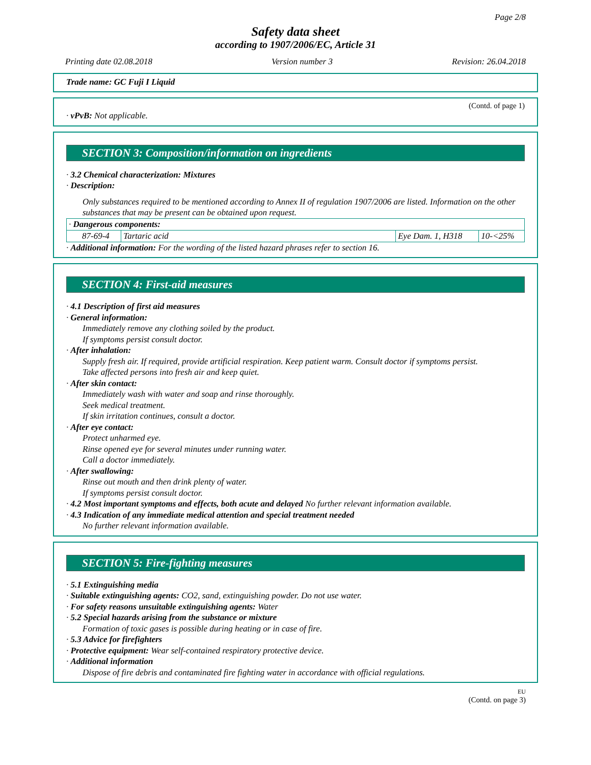Page 2/8
Safety data sheet
according to 1907/2006/EC, Article 31
Printing date 02.08.2018 Version number 3 Revision: 26.04.2018
Trade name: GC Fuji I Liquid
(Contd. of page 1)
· vPvB: Not applicable.
SECTION 3: Composition/information on ingredients
· 3.2 Chemical characterization: Mixtures
· Description:
Only substances required to be mentioned according to Annex II of regulation 1907/2006 are listed. Information on the other substances that may be present can be obtained upon request.
| · Dangerous components: | | | |
| 87-69-4 | Tartaric acid | Eye Dam. 1, H318 | 10-<25% |
· Additional information: For the wording of the listed hazard phrases refer to section 16.
SECTION 4: First-aid measures
· 4.1 Description of first aid measures
· General information:
Immediately remove any clothing soiled by the product.
If symptoms persist consult doctor.
· After inhalation:
Supply fresh air. If required, provide artificial respiration. Keep patient warm. Consult doctor if symptoms persist.
Take affected persons into fresh air and keep quiet.
· After skin contact:
Immediately wash with water and soap and rinse thoroughly.
Seek medical treatment.
If skin irritation continues, consult a doctor.
· After eye contact:
Protect unharmed eye.
Rinse opened eye for several minutes under running water.
Call a doctor immediately.
· After swallowing:
Rinse out mouth and then drink plenty of water.
If symptoms persist consult doctor.
· 4.2 Most important symptoms and effects, both acute and delayed No further relevant information available.
· 4.3 Indication of any immediate medical attention and special treatment needed
No further relevant information available.
SECTION 5: Fire-fighting measures
· 5.1 Extinguishing media
· Suitable extinguishing agents: CO2, sand, extinguishing powder. Do not use water.
· For safety reasons unsuitable extinguishing agents: Water
· 5.2 Special hazards arising from the substance or mixture
Formation of toxic gases is possible during heating or in case of fire.
· 5.3 Advice for firefighters
· Protective equipment: Wear self-contained respiratory protective device.
· Additional information
Dispose of fire debris and contaminated fire fighting water in accordance with official regulations.
EU
(Contd. on page 3)